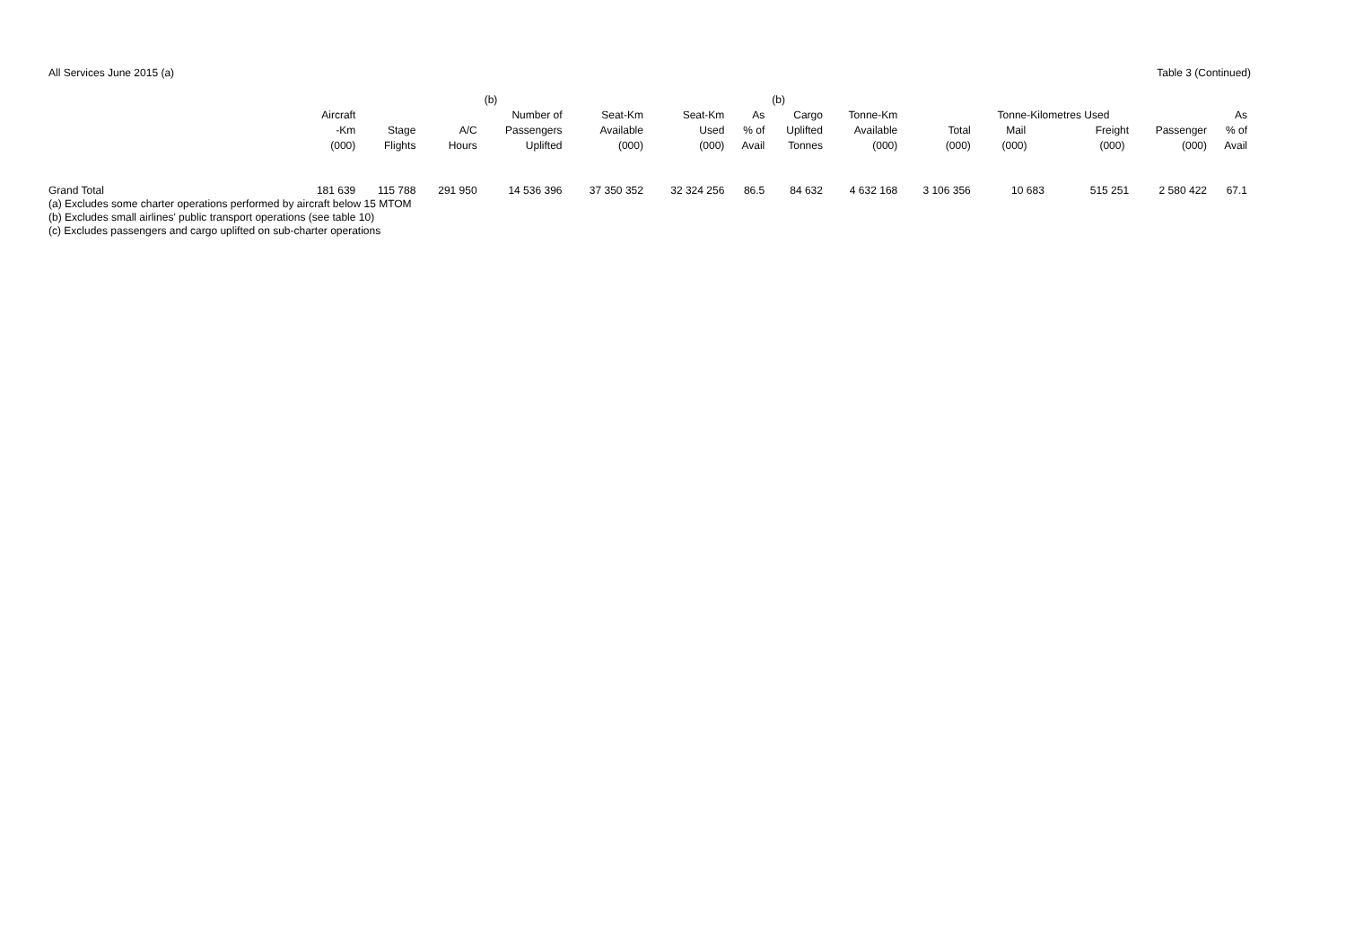All Services June 2015 (a) Table 3 (Continued)
| | Aircraft -Km (000) | Stage Flights | A/C Hours | (b) Number of Passengers Uplifted | Seat-Km Available (000) | Seat-Km Used (000) | As % of Avail | (b) Cargo Uplifted Tonnes | Tonne-Km Available (000) | Total (000) | Tonne-Kilometres Used Mail (000) Freight (000) | | Passenger (000) | As % of Avail |
| --- | --- | --- | --- | --- | --- | --- | --- | --- | --- | --- | --- | --- | --- | --- |
| Grand Total | 181 639 | 115 788 | 291 950 | 14 536 396 | 37 350 352 | 32 324 256 | 86.5 | 84 632 | 4 632 168 | 3 106 356 | 10 683 | 515 251 | 2 580 422 | 67.1 |
(a) Excludes some charter operations performed by aircraft below 15 MTOM
(b) Excludes small airlines' public transport operations (see table 10)
(c) Excludes passengers and cargo uplifted on sub-charter operations